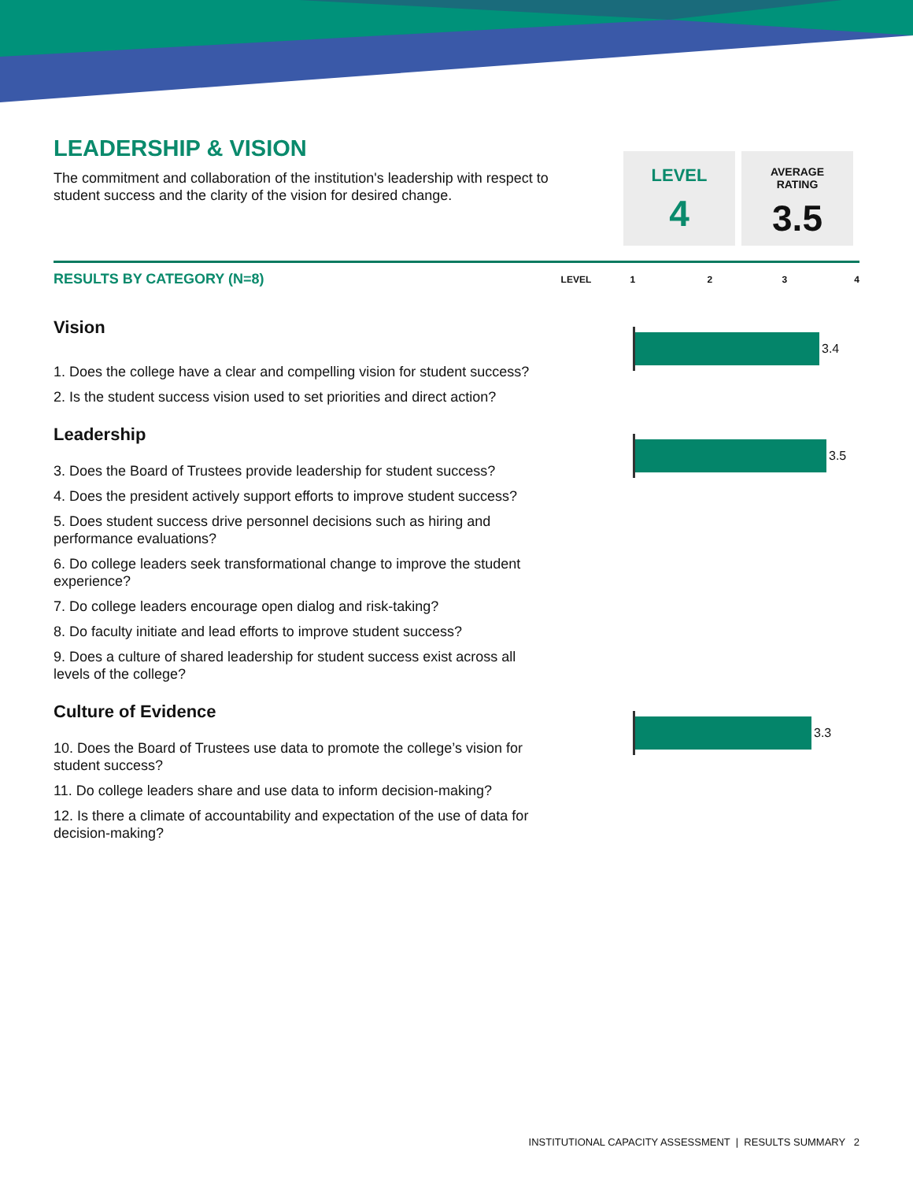LEADERSHIP & VISION
The commitment and collaboration of the institution's leadership with respect to student success and the clarity of the vision for desired change.
LEVEL
4
AVERAGE
RATING
3.5
RESULTS BY CATEGORY (N=8) LEVEL 1234
Vision
1. Does the college have a clear and compelling vision for student success?
2. Is the student success vision used to set priorities and direct action?
3.4
Leadership
3. Does the Board of Trustees provide leadership for student success?
4. Does the president actively support efforts to improve student success?
5. Does student success drive personnel decisions such as hiring and performance evaluations?
6. Do college leaders seek transformational change to improve the student experience?
7. Do college leaders encourage open dialog and risk-taking?
8. Do faculty initiate and lead efforts to improve student success?
9. Does a culture of shared leadership for student success exist across all levels of the college?
3.5
Culture of Evidence
10. Does the Board of Trustees use data to promote the college’s vision for student success?
11. Do college leaders share and use data to inform decision-making?
12. Is there a climate of accountability and expectation of the use of data for decision-making?
3.3
INSTITUTIONAL CAPACITY ASSESSMENT | RESULTS SUMMARY 2